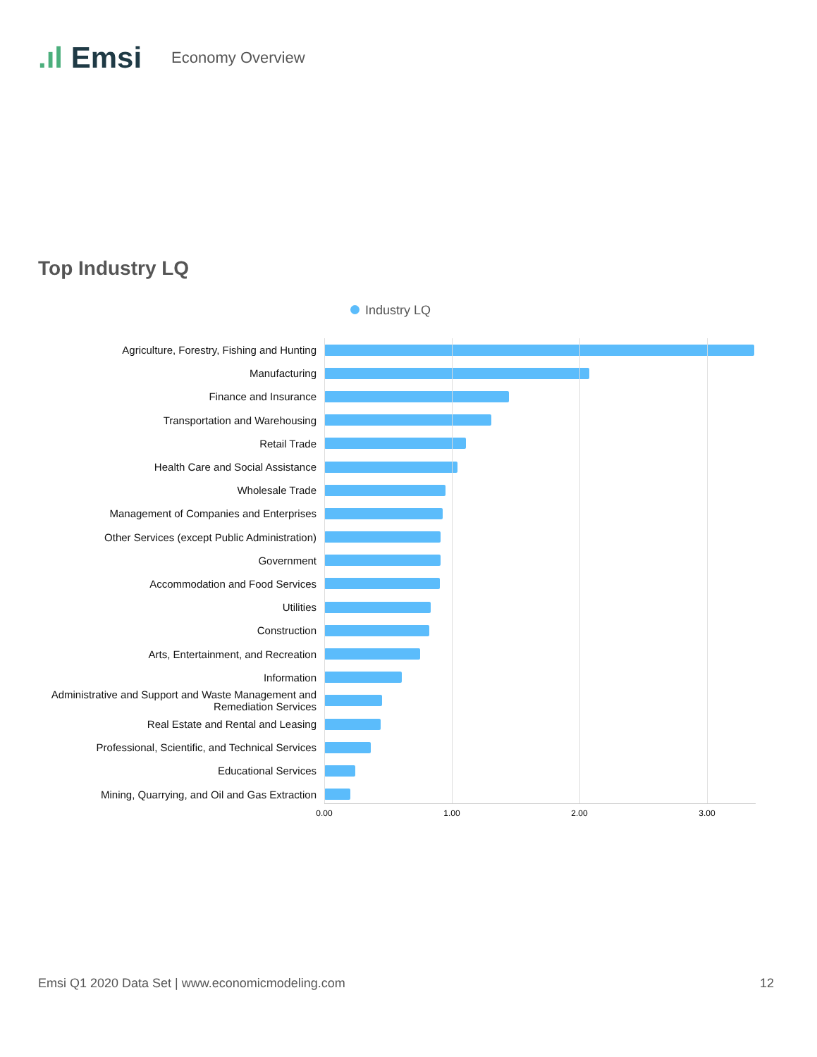.ıl Emsi
Economy Overview
Top Industry LQ
Industry LQ
Agriculture, Forestry, Fishing and Hunting
Manufacturing
Finance and Insurance
Transportation and Warehousing
Retail Trade
Health Care and Social Assistance
Wholesale Trade
Management of Companies and Enterprises
Other Services (except Public Administration)
Government
Accommodation and Food Services
Utilities
Construction
Arts, Entertainment, and Recreation
Information
Administrative and Support and Waste Management and Remediation Services
Real Estate and Rental and Leasing
Professional, Scientific, and Technical Services
Educational Services
Mining, Quarrying, and Oil and Gas Extraction
0.00 1.00 2.00 3.00
Emsi Q1 2020 Data Set | www.economicmodeling.com
12